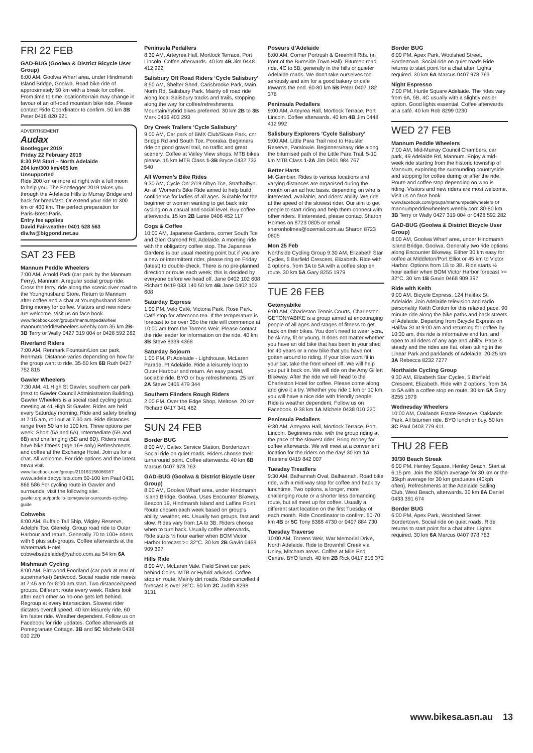FRI 22 FEB
GAD-BUG (Goolwa & District Bicycle User Group)
8:00 AM, Goolwa Wharf area, under Hindmarsh Island Bridge, Goolwa. Road bike ride of approximately 50 km with a break for coffee. From time to time location/terrain may change in favour of an off-road mountain bike ride. Please contact Ride Coordinator to confirm. 50 km 3B Peter 0418 820 921
ADVERTISEMENT
Audax
Bootlegger 2019
Friday 22 February 2019
8:30 PM Start – North Adelaide
204 km/300 km/405 km
Unsupported
Ride 200 km or more at night with a full moon to help you. The Bootlegger 2019 takes you through the Adelaide Hills to Murray Bridge and back for breakfast. Or extend your ride to 300 km or 400 km. The perfect preparation for Paris-Brest-Paris.
Entry fee applies
David Fairweather 0401 528 563
div.fw@bigpond.net.au
SAT 23 FEB
Mannum Peddle Wheelers
7:00 AM, Arnold Park (car park by the Mannum Ferry), Mannum. A regular social group ride. Cross the ferry, ride along the scenic river road to the Younghusband Store. Return to Mannum after coffee and a chat at Younghusband Store. Bring money for coffee. Visitors and new riders are welcome. Visit us on face book. www.facebook.com/groups/mannumpedalwheel mannumpeddlewheelers.weebly.com 35 km 2B-3B Terry or Wally 0427 319 004 or 0428 592 282
Riverland Riders
7:00 AM, Renmark Fountain/Lion car park, Renmark. Distance varies depending on how far the group want to ride. 35-50 km 6B Ruth 0427 752 815
Gawler Wheelers
7:30 AM, 41 High St Gawler, southern car park (next to Gawler Council Administration Building). Gawler Wheelers is a social road cycling group, meeting at 41 High St Gawler. Rides are held every Saturday morning. Ride and safety briefing at 7:15 am, roll out at 7.30 am. Ride distances range from 50 km to 100 km. Three options per week: Short (5A and 6A), Intermediate (5B and 6B) and challenging (5D and 6D). Riders must have bike fitness (age 16+ only) Refreshments and coffee at the Exchange Hotel. Join us for a chat. All welcome. For ride options and the latest news visit www.facebook.com/groups/210163156066987 www.adelaidecyclists.com 50-100 km Paul 0431 866 586 For cycling route in Gawler and surrounds, visit the following site: gawler.org.au/portfolio-item/gawler-surrounds-cycling-guide
Cobwebs
8:00 AM, Buffalo Tall Ship, Wigley Reserve, Adelphi Tce, Glenelg. Group road ride to Outer Harbour and return. Generally 70 to 100+ riders with 6 plus sub-groups. Coffee afterwards at the Watermark Hotel. cobwebsadelaide@yahoo.com.au 54 km 6A
Mishmash Cycling
8:00 AM, Birdwood Foodland (car park at rear of supermarket) Birdwood. Social roadie ride meets at 7:45 am for 8:00 am start. Two distance/speed groups. Different route every week. Riders look after each other so no-one gets left behind. Regroup at every intersection. Slowest rider dictates overall speed. 40 km leisurely ride, 60 km faster ride. Weather dependent. Follow us on Facebook for ride updates. Coffee afterwards at Pomegranate Cottage. 3B and 5C Michele 0438 010 220
Peninsula Pedallers
8:30 AM, Arteyrea Hall, Mortlock Terrace, Port Lincoln. Coffee afterwards. 40 km 4B Jim 0448 412 992
Salisbury Off Road Riders ‘Cycle Salisbury’
8:50 AM, Shelter Shed, Carisbrooke Park, Main North Rd, Salisbury Park. Mainly off road ride along local Salisbury tracks and trails, stopping along the way for coffee/refreshments. Mountain/hybrid bikes preferred. 30 km 2B to 3B Mark 0456 403 293
Dry Creek Trailers ‘Cycle Salisbury’
9:00 AM, Car park of BMX Club/Skate Park, cnr Bridge Rd and South Tce, Pooraka. Beginners ride on good gravel trail, no traffic and great scenery. Coffee at Valley View shops. MTB bikes please. 15 km MTB Class 1-3B Bryce 0432 732 540
All Women’s Bike Rides
9:30 AM, Cycle On' 2/19 Albyn Tce, Strathalbyn. An all Women's Bike Ride aimed to help build confidence for ladies of all ages. Suitable for the beginner or women wanting to get back into cycling on a casual and social level. Buy coffee afterwards. 15 km 2B Lanie 0406 452 117
Cogs & Coffee
10:00 AM, Japanese Gardens, corner South Tce and Glen Osmond Rd, Adelaide. A morning ride with the obligatory coffee stop. The Japanese Gardens is our usual meeting point but if you are a new or intermittent rider, please ring on Friday (latest) to double-check. There is no pre-planned direction or route each week; this is decided by everyone before we head off. Jane 0402 102 608 Richard 0419 033 140 50 km 4B Jane 0402 102 608
Saturday Express
1:00 PM, Velo Café, Victoria Park, Rose Park. Café stop for afternoon tea. If the temperature is forecast to be over 35o the ride will commence at 10:00 am from the Torrens Weir. Please contact the ride leader for information on the ride. 40 km 3B Steve 8339 4368
Saturday Sojourn
1:00 PM, Pt Adelaide - Lighthouse, McLaren Parade, Pt Adelaide. Ride a leisurely loop to Outer Harbour and return. An easy paced, sociable ride. BYO or buy refreshments. 25 km 2A Steve 0405 479 344
Southern Flinders Rough Riders
2:00 PM, Over the Edge Shop, Melrose. 20 km Richard 0417 341 462
SUN 24 FEB
Border BUG
8:00 AM, Caltex Service Station, Bordertown. Social ride on quiet roads. Riders choose their turnaround point. Coffee afterwards. 40 km 6B Marcus 0407 978 763
GAD-BUG (Goolwa & District Bicycle User Group)
8:00 AM, Goolwa Wharf area, under Hindmarsh Island Bridge, Goolwa. Uses Encounter Bikeway, Beacon 19, Hindmarsh Island and Laffins Point. Route chosen each week based on group's ability, weather, etc. Usually two groups, fast and slow. Rides vary from 1A to 3B. Riders choose when to turn back. Usually coffee afterwards, Ride starts ½ hour earlier when BOM Victor Harbor forecast >= 32°C. 30 km 2B Gavin 0468 909 397
Hills Ride
8:00 AM, McLaren Vale. Field Street car park behind Coles. MTB or Hybrid advised. Coffee stop en route. Mainly dirt roads. Ride cancelled if forecast is over 38°C. 50 km 2C Judith 8298 3131
Poseurs d’Adelaide
8:00 AM, Corner Portrush & Greenhill Rds. (in front of the Burnside Town Hall). Bitumen road ride, 4C to 5B, generally in the hills or quieter Adelaide roads. We don't take ourselves too seriously and aim for a good bakery or cafe towards the end. 60-80 km 5B Peter 0407 182 376
Peninsula Pedallers
9:00 AM, Arteyrea Hall, Mortlock Terrace, Port Lincoln. Coffee afterwards. 40 km 4B Jim 0448 412 992
Salisbury Explorers ‘Cycle Salisbury’
9:00 AM, Little Para Trail next to Hausler Reserve, Paralowie. Beginners/easy ride along the bitumised path of the Little Para Trail. 5-10 km MTB Class 1-2A Jim 0401 984 767
Better Harts
Mt Gambier. Rides to various locations and varying distances are organised during the month on an ad hoc basis, depending on who is interested, available, and riders' ability. We ride at the speed of the slowest rider. Our aim to get people to start riding and help them connect with other riders. If interested, please contact Sharon Holmes on 8723 0805 or email sharonholmes@ozemail.com.au Sharon 8723 0805
Mon 25 Feb
Northside Cycling Group 9:30 AM, Elizabeth Star Cycles, 5 Barfield Crescent, Elizabeth. Ride with 2 options, from 3A to 5A with a coffee stop en route. 30 km 5A Gary 8255 1979
TUE 26 FEB
Getonyabike
9:00 AM, Charleston Tennis Courts, Charleston. GETONYABIKE is a group aimed at encouraging people of all ages and stages of fitness to get back on their bikes. You don't need to wear lycra, be skinny, fit or young. It does not matter whether you have an old bike that has been in your shed for 40 years or a new bike that you have not gotten around to riding. If your bike wont fit in your car, take the front wheel off. We will help you put it back on. We will ride on the Amy Gillett Bikeway. After the ride we will head to the Charleston Hotel for coffee. Please come along and give it a try. Whether you ride 1 km or 10 km, you will have a nice ride with friendly people. Ride is weather dependent. Follow us on Facebook. 0-38 km 1A Michele 0438 010 220
Peninsula Pedallers
9:30 AM, Arteyrea Hall, Mortlock Terrace, Port Lincoln. Beginners ride, with the group riding at the pace of the slowest rider. Bring money for coffee afterwards. We will meet at a convenient location for the riders on the day! 30 km 1A Raelene 0419 842 007
Tuesday Treadlers
9:30 AM, Balhannah Oval, Balhannah. Road bike ride, with a mid-way stop for coffee and back by lunchtime. Two options, a longer, more challenging route or a shorter less demanding route, but all meet up for coffee. Usually a different start location on the first Tuesday of each month. Ride Coordinator to confirm. 50-70 km 4B or 5C Tony 8388 4730 or 0407 884 730
Tuesday Traverse
10:00 AM, Torrens Weir, War Memorial Drive, North Adelaide. Ride to Brownhill Creek via Unley, Mitcham areas. Coffee at Mile End Centre. BYO lunch. 40 km 2B Rick 0417 816 372
Border BUG
6:00 PM, Apex Park, Woolshed Street, Bordertown. Social ride on quiet roads Ride returns to start point for a chat after. Lights required. 30 km 6A Marcus 0407 978 763
Night Espresso
7:00 PM, Hurtle Square Adelaide. The rides vary from 6A, 5B, 4C usually with a slightly easier option. Good lights essential. Coffee afterwards at a café. 40 km Rob 8299 0230
WED 27 FEB
Mannum Peddle Wheelers
7:00 AM, Mid-Murray Council Chambers, car park, 49 Adelaide Rd, Mannum. Enjoy a mid-week ride starting from the historic township of Mannum, exploring the surrounding countryside and stopping for coffee during or after the ride. Route and coffee stop depending on who is riding. Visitors and new riders are most welcome. Visit us on face book. www.facebook.com/groups/mannumpedalwheelers or mannumpeddlewheelers.weebly.com 30-80 km 3B Terry or Wally 0427 319 004 or 0428 592 282
GAD-BUG (Goolwa & District Bicycle User Group)
8:00 AM, Goolwa Wharf area, under Hindmarsh Island Bridge, Goolwa. Generally two ride options along Encounter Bikeway. Either 30 km easy for coffee at Middleton/Port Elliot or 45 km to Victor Harbor. Options from 1B to 3B. Ride starts ½ hour earlier when BOM Victor Harbor forecast >= 32°C. 30 km 1B Gavin 0468 909 397
Ride with Keith
9:00 AM, Bicycle Express, 124 Halifax St, Adelaide. Join Adelaide television and radio personality Keith Conlon for this relaxed pace, 90 minute ride along the bike paths and back streets of Adelaide. Departing from Bicycle Express on Halifax St at 9:00 am and returning for coffee by 10:30 am, this ride is informative and fun, and open to all riders of any age and ability. Pace is steady and the rides are flat, often taking in the Linear Park and parklands of Adelaide. 20-25 km 3A Rebecca 8232 7277
Northside Cycling Group
9:30 AM, Elizabeth Star Cycles, 5 Barfield Crescent, Elizabeth. Ride with 2 options, from 3A to 5A with a coffee stop en route. 30 km 5A Gary 8255 1979
Wednesday Wheelers
10:00 AM, Oaklands Estate Reserve, Oaklands Park. All bitumen ride. BYO lunch or buy. 50 km 3C Paul 0403 779 411
THU 28 FEB
30/30 Beach Streak
6:00 PM, Henley Square, Henley Beach. Start at 6:15 pm. Join the 30kph average for 30 km or the 35kph average for 30 km graduates (40kph often). Refreshments at the Adelaide Sailing Club, West Beach, afterwards. 30 km 6A Daniel 0433 391 674
Border BUG
6:00 PM, Apex Park, Woolshed Street Bordertown. Social ride on quiet roads. Ride returns to start point for a chat after. Lights required. 30 km 6A Marcus 0407 978 763
www.bikesa.asn.au 13